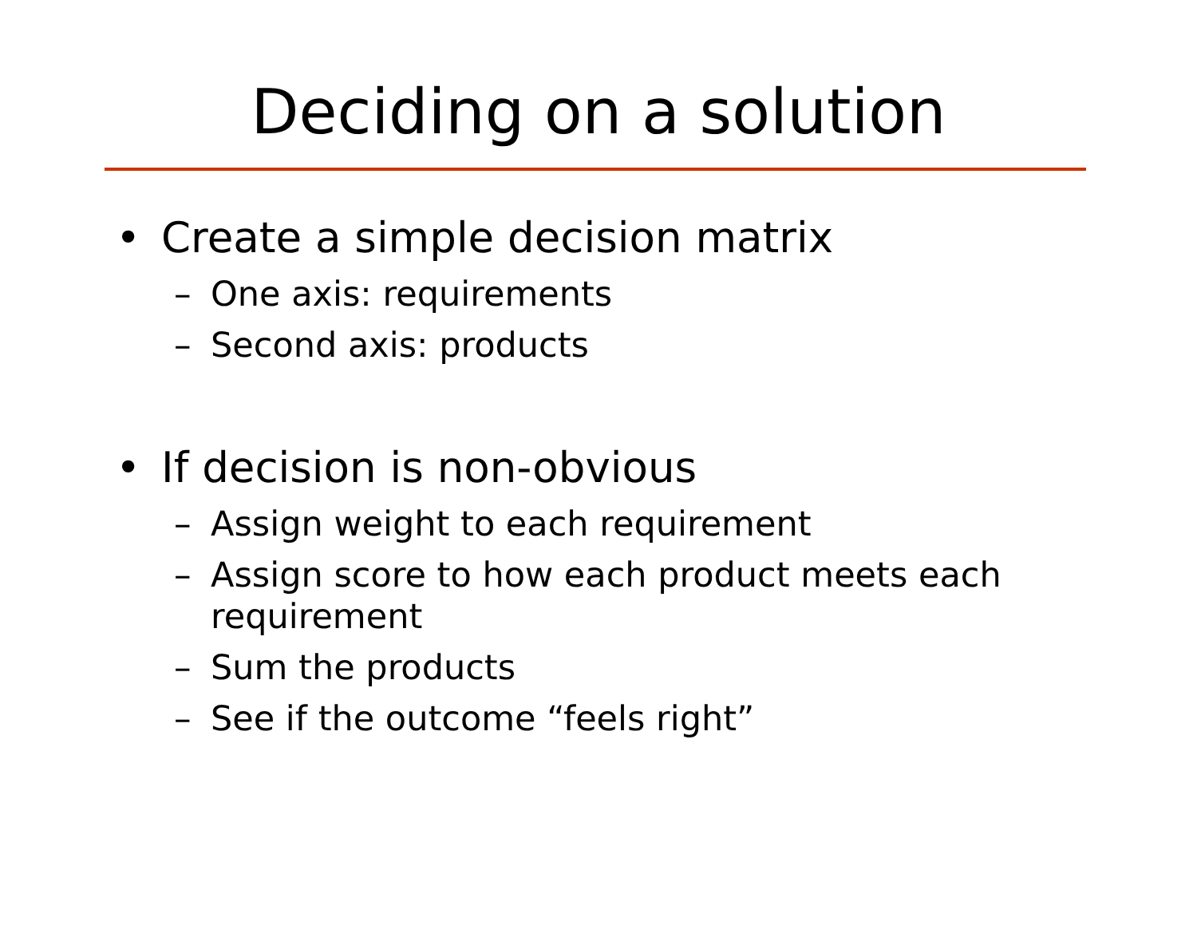Deciding on a solution
• Create a simple decision matrix
– One axis: requirements
– Second axis: products
• If decision is non-obvious
– Assign weight to each requirement
– Assign score to how each product meets each requirement
– Sum the products
– See if the outcome “feels right”